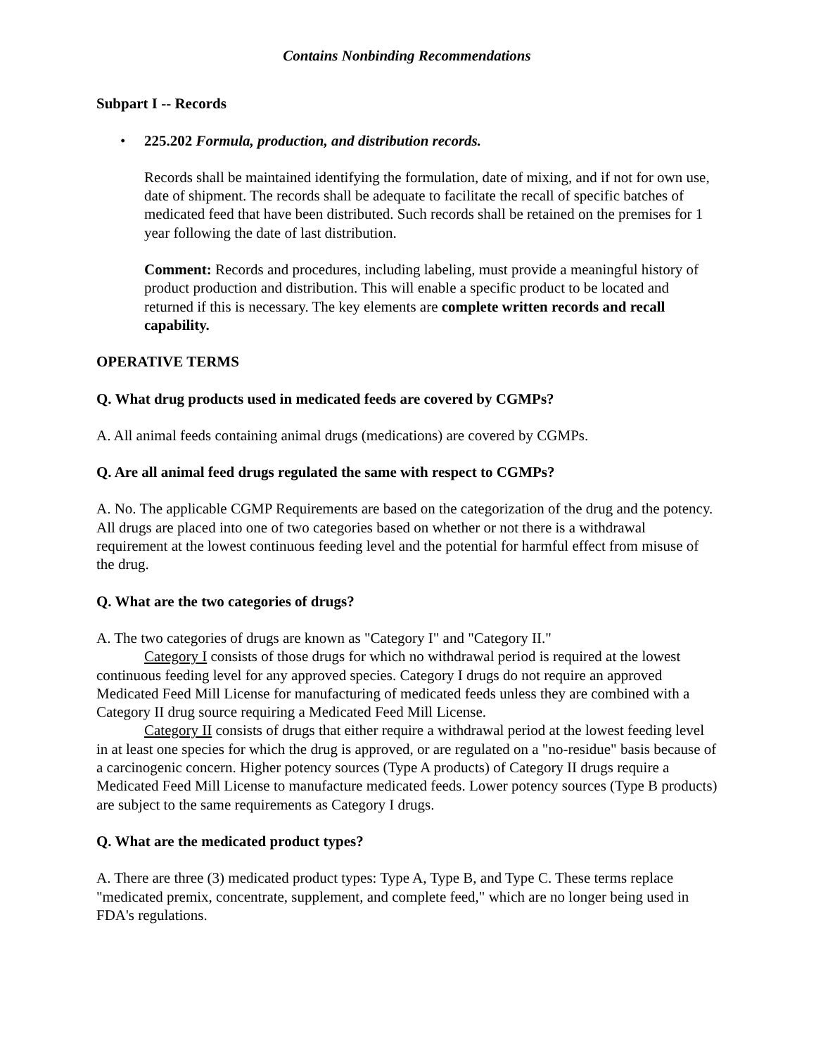Contains Nonbinding Recommendations
Subpart I -- Records
• 225.202 Formula, production, and distribution records.
Records shall be maintained identifying the formulation, date of mixing, and if not for own use, date of shipment. The records shall be adequate to facilitate the recall of specific batches of medicated feed that have been distributed. Such records shall be retained on the premises for 1 year following the date of last distribution.
Comment: Records and procedures, including labeling, must provide a meaningful history of product production and distribution. This will enable a specific product to be located and returned if this is necessary. The key elements are complete written records and recall capability.
OPERATIVE TERMS
Q. What drug products used in medicated feeds are covered by CGMPs?
A. All animal feeds containing animal drugs (medications) are covered by CGMPs.
Q. Are all animal feed drugs regulated the same with respect to CGMPs?
A. No. The applicable CGMP Requirements are based on the categorization of the drug and the potency. All drugs are placed into one of two categories based on whether or not there is a withdrawal requirement at the lowest continuous feeding level and the potential for harmful effect from misuse of the drug.
Q. What are the two categories of drugs?
A. The two categories of drugs are known as "Category I" and "Category II."
Category I consists of those drugs for which no withdrawal period is required at the lowest continuous feeding level for any approved species. Category I drugs do not require an approved Medicated Feed Mill License for manufacturing of medicated feeds unless they are combined with a Category II drug source requiring a Medicated Feed Mill License.
Category II consists of drugs that either require a withdrawal period at the lowest feeding level in at least one species for which the drug is approved, or are regulated on a "no-residue" basis because of a carcinogenic concern. Higher potency sources (Type A products) of Category II drugs require a Medicated Feed Mill License to manufacture medicated feeds. Lower potency sources (Type B products) are subject to the same requirements as Category I drugs.
Q. What are the medicated product types?
A. There are three (3) medicated product types: Type A, Type B, and Type C. These terms replace "medicated premix, concentrate, supplement, and complete feed," which are no longer being used in FDA's regulations.